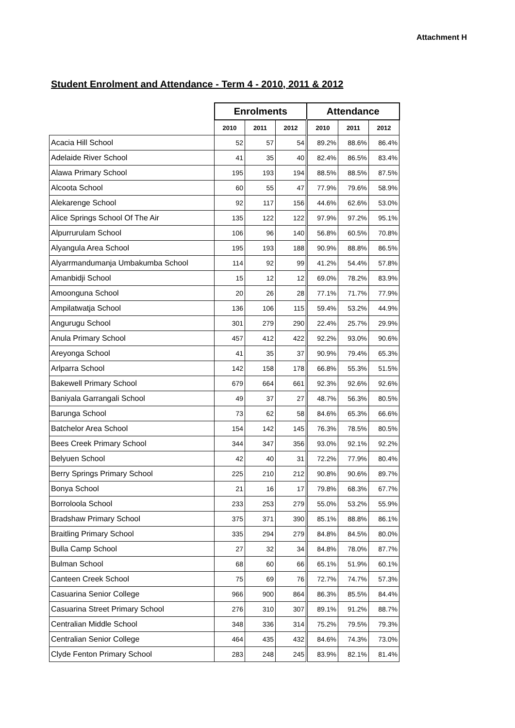Attachment H
Student Enrolment and Attendance - Term 4 - 2010, 2011 & 2012
| | Enrolments | | | Attendance | | |
| --- | --- | --- | --- | --- | --- | --- |
| | 2010 | 2011 | 2012 | 2010 | 2011 | 2012 |
| Acacia Hill School | 52 | 57 | 54 | 89.2% | 88.6% | 86.4% |
| Adelaide River School | 41 | 35 | 40 | 82.4% | 86.5% | 83.4% |
| Alawa Primary School | 195 | 193 | 194 | 88.5% | 88.5% | 87.5% |
| Alcoota School | 60 | 55 | 47 | 77.9% | 79.6% | 58.9% |
| Alekarenge School | 92 | 117 | 156 | 44.6% | 62.6% | 53.0% |
| Alice Springs School Of The Air | 135 | 122 | 122 | 97.9% | 97.2% | 95.1% |
| Alpurrurulam School | 106 | 96 | 140 | 56.8% | 60.5% | 70.8% |
| Alyangula Area School | 195 | 193 | 188 | 90.9% | 88.8% | 86.5% |
| Alyarrmandumanja Umbakumba School | 114 | 92 | 99 | 41.2% | 54.4% | 57.8% |
| Amanbidji School | 15 | 12 | 12 | 69.0% | 78.2% | 83.9% |
| Amoonguna School | 20 | 26 | 28 | 77.1% | 71.7% | 77.9% |
| Ampilatwatja School | 136 | 106 | 115 | 59.4% | 53.2% | 44.9% |
| Angurugu School | 301 | 279 | 290 | 22.4% | 25.7% | 29.9% |
| Anula Primary School | 457 | 412 | 422 | 92.2% | 93.0% | 90.6% |
| Areyonga School | 41 | 35 | 37 | 90.9% | 79.4% | 65.3% |
| Arlparra School | 142 | 158 | 178 | 66.8% | 55.3% | 51.5% |
| Bakewell Primary School | 679 | 664 | 661 | 92.3% | 92.6% | 92.6% |
| Baniyala Garrangali School | 49 | 37 | 27 | 48.7% | 56.3% | 80.5% |
| Barunga School | 73 | 62 | 58 | 84.6% | 65.3% | 66.6% |
| Batchelor Area School | 154 | 142 | 145 | 76.3% | 78.5% | 80.5% |
| Bees Creek Primary School | 344 | 347 | 356 | 93.0% | 92.1% | 92.2% |
| Belyuen School | 42 | 40 | 31 | 72.2% | 77.9% | 80.4% |
| Berry Springs Primary School | 225 | 210 | 212 | 90.8% | 90.6% | 89.7% |
| Bonya School | 21 | 16 | 17 | 79.8% | 68.3% | 67.7% |
| Borroloola School | 233 | 253 | 279 | 55.0% | 53.2% | 55.9% |
| Bradshaw Primary School | 375 | 371 | 390 | 85.1% | 88.8% | 86.1% |
| Braitling Primary School | 335 | 294 | 279 | 84.8% | 84.5% | 80.0% |
| Bulla Camp School | 27 | 32 | 34 | 84.8% | 78.0% | 87.7% |
| Bulman School | 68 | 60 | 66 | 65.1% | 51.9% | 60.1% |
| Canteen Creek School | 75 | 69 | 76 | 72.7% | 74.7% | 57.3% |
| Casuarina Senior College | 966 | 900 | 864 | 86.3% | 85.5% | 84.4% |
| Casuarina Street Primary School | 276 | 310 | 307 | 89.1% | 91.2% | 88.7% |
| Centralian Middle School | 348 | 336 | 314 | 75.2% | 79.5% | 79.3% |
| Centralian Senior College | 464 | 435 | 432 | 84.6% | 74.3% | 73.0% |
| Clyde Fenton Primary School | 283 | 248 | 245 | 83.9% | 82.1% | 81.4% |